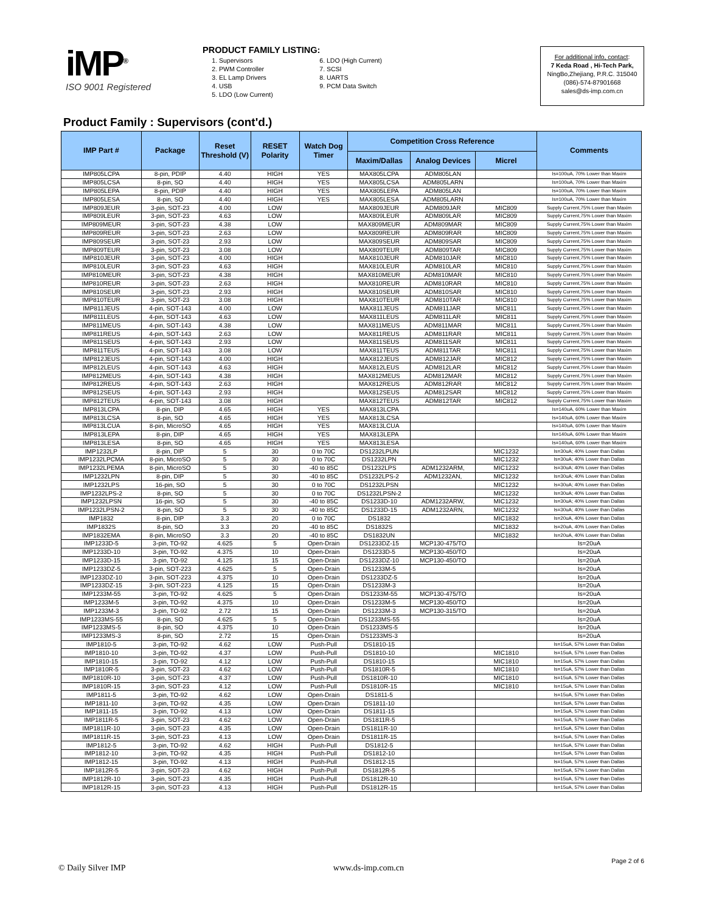iMP<sup>®</sup>
ISO 9001 Registered
PRODUCT FAMILY LISTING:
1. Supervisors
2. PWM Controller
3. EL Lamp Drivers
4. USB
5. LDO (Low Current)
6. LDO (High Current)
7. SCSI
8. UARTS
9. PCM Data Switch
For additional info, contact:
7 Keda Road , Hi-Tech Park,
NingBo,Zhejiang, P.R.C. 315040
(086)-574-87901668
sales@ds-imp.com.cn
Product Family : Supervisors (cont'd.)
| IMP Part # | Package | Reset Threshold (V) | RESET Polarity | Watch Dog Timer | Competition Cross Reference | | | Comments |
| --- | --- | --- | --- | --- | --- | --- | --- | --- |
| | | | | | Maxim/Dallas | Analog Devices | Micrel | |
| IMP805LCPA | 8-pin, PDIP | 4.40 | HIGH | YES | MAX805LCPA | ADM805LAN | | Is=100uA, 70% Lower than Maxim |
| IMP805LCSA | 8-pin, SO | 4.40 | HIGH | YES | MAX805LCSA | ADM805LARN | | Is=100uA, 70% Lower than Maxim |
| IMP805LEPA | 8-pin, PDIP | 4.40 | HIGH | YES | MAX805LEPA | ADM805LAN | | Is=100uA, 70% Lower than Maxim |
| IMP805LESA | 8-pin, SO | 4.40 | HIGH | YES | MAX805LESA | ADM805LARN | | Is=100uA, 70% Lower than Maxim |
| IMP809JEUR | 3-pin, SOT-23 | 4.00 | LOW | | MAX809JEUR | ADM809JAR | MIC809 | Supply Current,75% Lower than Maxim |
| IMP809LEUR | 3-pin, SOT-23 | 4.63 | LOW | | MAX809LEUR | ADM809LAR | MIC809 | Supply Current,75% Lower than Maxim |
| IMP809MEUR | 3-pin, SOT-23 | 4.38 | LOW | | MAX809MEUR | ADM809MAR | MIC809 | Supply Current,75% Lower than Maxim |
| IMP809REUR | 3-pin, SOT-23 | 2.63 | LOW | | MAX809REUR | ADM809RAR | MIC809 | Supply Current,75% Lower than Maxim |
| IMP809SEUR | 3-pin, SOT-23 | 2.93 | LOW | | MAX809SEUR | ADM809SAR | MIC809 | Supply Current,75% Lower than Maxim |
| IMP809TEUR | 3-pin, SOT-23 | 3.08 | LOW | | MAX809TEUR | ADM809TAR | MIC809 | Supply Current,75% Lower than Maxim |
| IMP810JEUR | 3-pin, SOT-23 | 4.00 | HIGH | | MAX810JEUR | ADM810JAR | MIC810 | Supply Current,75% Lower than Maxim |
| IMP810LEUR | 3-pin, SOT-23 | 4.63 | HIGH | | MAX810LEUR | ADM810LAR | MIC810 | Supply Current,75% Lower than Maxim |
| IMP810MEUR | 3-pin, SOT-23 | 4.38 | HIGH | | MAX810MEUR | ADM810MAR | MIC810 | Supply Current,75% Lower than Maxim |
| IMP810REUR | 3-pin, SOT-23 | 2.63 | HIGH | | MAX810REUR | ADM810RAR | MIC810 | Supply Current,75% Lower than Maxim |
| IMP810SEUR | 3-pin, SOT-23 | 2.93 | HIGH | | MAX810SEUR | ADM810SAR | MIC810 | Supply Current,75% Lower than Maxim |
| IMP810TEUR | 3-pin, SOT-23 | 3.08 | HIGH | | MAX810TEUR | ADM810TAR | MIC810 | Supply Current,75% Lower than Maxim |
| IMP811JEUS | 4-pin, SOT-143 | 4.00 | LOW | | MAX811JEUS | ADM811JAR | MIC811 | Supply Current,75% Lower than Maxim |
| IMP811LEUS | 4-pin, SOT-143 | 4.63 | LOW | | MAX811LEUS | ADM811LAR | MIC811 | Supply Current,75% Lower than Maxim |
| IMP811MEUS | 4-pin, SOT-143 | 4.38 | LOW | | MAX811MEUS | ADM811MAR | MIC811 | Supply Current,75% Lower than Maxim |
| IMP811REUS | 4-pin, SOT-143 | 2.63 | LOW | | MAX811REUS | ADM811RAR | MIC811 | Supply Current,75% Lower than Maxim |
| IMP811SEUS | 4-pin, SOT-143 | 2.93 | LOW | | MAX811SEUS | ADM811SAR | MIC811 | Supply Current,75% Lower than Maxim |
| IMP811TEUS | 4-pin, SOT-143 | 3.08 | LOW | | MAX811TEUS | ADM811TAR | MIC811 | Supply Current,75% Lower than Maxim |
| IMP812JEUS | 4-pin, SOT-143 | 4.00 | HIGH | | MAX812JEUS | ADM812JAR | MIC812 | Supply Current,75% Lower than Maxim |
| IMP812LEUS | 4-pin, SOT-143 | 4.63 | HIGH | | MAX812LEUS | ADM812LAR | MIC812 | Supply Current,75% Lower than Maxim |
| IMP812MEUS | 4-pin, SOT-143 | 4.38 | HIGH | | MAX812MEUS | ADM812MAR | MIC812 | Supply Current,75% Lower than Maxim |
| IMP812REUS | 4-pin, SOT-143 | 2.63 | HIGH | | MAX812REUS | ADM812RAR | MIC812 | Supply Current,75% Lower than Maxim |
| IMP812SEUS | 4-pin, SOT-143 | 2.93 | HIGH | | MAX812SEUS | ADM812SAR | MIC812 | Supply Current,75% Lower than Maxim |
| IMP812TEUS | 4-pin, SOT-143 | 3.08 | HIGH | | MAX812TEUS | ADM812TAR | MIC812 | Supply Current,75% Lower than Maxim |
| IMP813LCPA | 8-pin, DIP | 4.65 | HIGH | YES | MAX813LCPA | | | Is=140uA, 60% Lower than Maxim |
| IMP813LCSA | 8-pin, SO | 4.65 | HIGH | YES | MAX813LCSA | | | Is=140uA, 60% Lower than Maxim |
| IMP813LCUA | 8-pin, MicroSO | 4.65 | HIGH | YES | MAX813LCUA | | | Is=140uA, 60% Lower than Maxim |
| IMP813LEPA | 8-pin, DIP | 4.65 | HIGH | YES | MAX813LEPA | | | Is=140uA, 60% Lower than Maxim |
| IMP813LESA | 8-pin, SO | 4.65 | HIGH | YES | MAX813LESA | | | Is=140uA, 60% Lower than Maxim |
| IMP1232LP | 8-pin, DIP | 5 | 30 | 0 to 70C | DS1232LPUN | | MIC1232 | Is=30uA; 40% Lower than Dallas |
| IMP1232LPCMA | 8-pin, MicroSO | 5 | 30 | 0 to 70C | DS1232LPN | | MIC1232 | Is=30uA; 40% Lower than Dallas |
| IMP1232LPEMA | 8-pin, MicroSO | 5 | 30 | -40 to 85C | DS1232LPS | ADM1232ARM, | MIC1232 | Is=30uA; 40% Lower than Dallas |
| IMP1232LPN | 8-pin, DIP | 5 | 30 | -40 to 85C | DS1232LPS-2 | ADM1232AN, | MIC1232 | Is=30uA; 40% Lower than Dallas |
| IMP1232LPS | 16-pin, SO | 5 | 30 | 0 to 70C | DS1232LPSN | | MIC1232 | Is=30uA; 40% Lower than Dallas |
| IMP1232LPS-2 | 8-pin, SO | 5 | 30 | 0 to 70C | DS1232LPSN-2 | | MIC1232 | Is=30uA; 40% Lower than Dallas |
| IMP1232LPSN | 16-pin, SO | 5 | 30 | -40 to 85C | DS1233D-10 | ADM1232ARW, | MIC1232 | Is=30uA; 40% Lower than Dallas |
| IMP1232LPSN-2 | 8-pin, SO | 5 | 30 | -40 to 85C | DS1233D-15 | ADM1232ARN, | MIC1232 | Is=30uA; 40% Lower than Dallas |
| IMP1832 | 8-pin, DIP | 3.3 | 20 | 0 to 70C | DS1832 | | MIC1832 | Is=20uA, 40% Lower than Dallas |
| IMP1832S | 8-pin, SO | 3.3 | 20 | -40 to 85C | DS1832S | | MIC1832 | Is=20uA, 40% Lower than Dallas |
| IMP1832EMA | 8-pin, MicroSO | 3.3 | 20 | -40 to 85C | DS1832UN | | MIC1832 | Is=20uA, 40% Lower than Dallas |
| IMP1233D-5 | 3-pin, TO-92 | 4.625 | 5 | Open-Drain | DS1233DZ-15 | MCP130-475/TO | | Is=20uA |
| IMP1233D-10 | 3-pin, TO-92 | 4.375 | 10 | Open-Drain | DS1233D-5 | MCP130-450/TO | | Is=20uA |
| IMP1233D-15 | 3-pin, TO-92 | 4.125 | 15 | Open-Drain | DS1233DZ-10 | MCP130-450/TO | | Is=20uA |
| IMP1233DZ-5 | 3-pin, SOT-223 | 4.625 | 5 | Open-Drain | DS1233M-5 | | | Is=20uA |
| IMP1233DZ-10 | 3-pin, SOT-223 | 4.375 | 10 | Open-Drain | DS1233DZ-5 | | | Is=20uA |
| IMP1233DZ-15 | 3-pin, SOT-223 | 4.125 | 15 | Open-Drain | DS1233M-3 | | | Is=20uA |
| IMP1233M-55 | 3-pin, TO-92 | 4.625 | 5 | Open-Drain | DS1233M-55 | MCP130-475/TO | | Is=20uA |
| IMP1233M-5 | 3-pin, TO-92 | 4.375 | 10 | Open-Drain | DS1233M-5 | MCP130-450/TO | | Is=20uA |
| IMP1233M-3 | 3-pin, TO-92 | 2.72 | 15 | Open-Drain | DS1233M-3 | MCP130-315/TO | | Is=20uA |
| IMP1233MS-55 | 8-pin, SO | 4.625 | 5 | Open-Drain | DS1233MS-55 | | | Is=20uA |
| IMP1233MS-5 | 8-pin, SO | 4.375 | 10 | Open-Drain | DS1233MS-5 | | | Is=20uA |
| IMP1233MS-3 | 8-pin, SO | 2.72 | 15 | Open-Drain | DS1233MS-3 | | | Is=20uA |
| IMP1810-5 | 3-pin, TO-92 | 4.62 | LOW | Push-Pull | DS1810-15 | | | Is=15uA, 57% Lower than Dallas |
| IMP1810-10 | 3-pin, TO-92 | 4.37 | LOW | Push-Pull | DS1810-10 | | MIC1810 | Is=15uA, 57% Lower than Dallas |
| IMP1810-15 | 3-pin, TO-92 | 4.12 | LOW | Push-Pull | DS1810-15 | | MIC1810 | Is=15uA, 57% Lower than Dallas |
| IMP1810R-5 | 3-pin, SOT-23 | 4.62 | LOW | Push-Pull | DS1810R-5 | | MIC1810 | Is=15uA, 57% Lower than Dallas |
| IMP1810R-10 | 3-pin, SOT-23 | 4.37 | LOW | Push-Pull | DS1810R-10 | | MIC1810 | Is=15uA, 57% Lower than Dallas |
| IMP1810R-15 | 3-pin, SOT-23 | 4.12 | LOW | Push-Pull | DS1810R-15 | | MIC1810 | Is=15uA, 57% Lower than Dallas |
| IMP1811-5 | 3-pin, TO-92 | 4.62 | LOW | Open-Drain | DS1811-5 | | | Is=15uA, 57% Lower than Dallas |
| IMP1811-10 | 3-pin, TO-92 | 4.35 | LOW | Open-Drain | DS1811-10 | | | Is=15uA, 57% Lower than Dallas |
| IMP1811-15 | 3-pin, TO-92 | 4.13 | LOW | Open-Drain | DS1811-15 | | | Is=15uA, 57% Lower than Dallas |
| IMP1811R-5 | 3-pin, SOT-23 | 4.62 | LOW | Open-Drain | DS1811R-5 | | | Is=15uA, 57% Lower than Dallas |
| IMP1811R-10 | 3-pin, SOT-23 | 4.35 | LOW | Open-Drain | DS1811R-10 | | | Is=15uA, 57% Lower than Dallas |
| IMP1811R-15 | 3-pin, SOT-23 | 4.13 | LOW | Open-Drain | DS1811R-15 | | | Is=15uA, 57% Lower than Dallas |
| IMP1812-5 | 3-pin, TO-92 | 4.62 | HIGH | Push-Pull | DS1812-5 | | | Is=15uA, 57% Lower than Dallas |
| IMP1812-10 | 3-pin, TO-92 | 4.35 | HIGH | Push-Pull | DS1812-10 | | | Is=15uA, 57% Lower than Dallas |
| IMP1812-15 | 3-pin, TO-92 | 4.13 | HIGH | Push-Pull | DS1812-15 | | | Is=15uA, 57% Lower than Dallas |
| IMP1812R-5 | 3-pin, SOT-23 | 4.62 | HIGH | Push-Pull | DS1812R-5 | | | Is=15uA, 57% Lower than Dallas |
| IMP1812R-10 | 3-pin, SOT-23 | 4.35 | HIGH | Push-Pull | DS1812R-10 | | | Is=15uA, 57% Lower than Dallas |
| IMP1812R-15 | 3-pin, SOT-23 | 4.13 | HIGH | Push-Pull | DS1812R-15 | | | Is=15uA, 57% Lower than Dallas |
© Daily Silver IMP www.ds-imp.com.cn Page 2 of 6